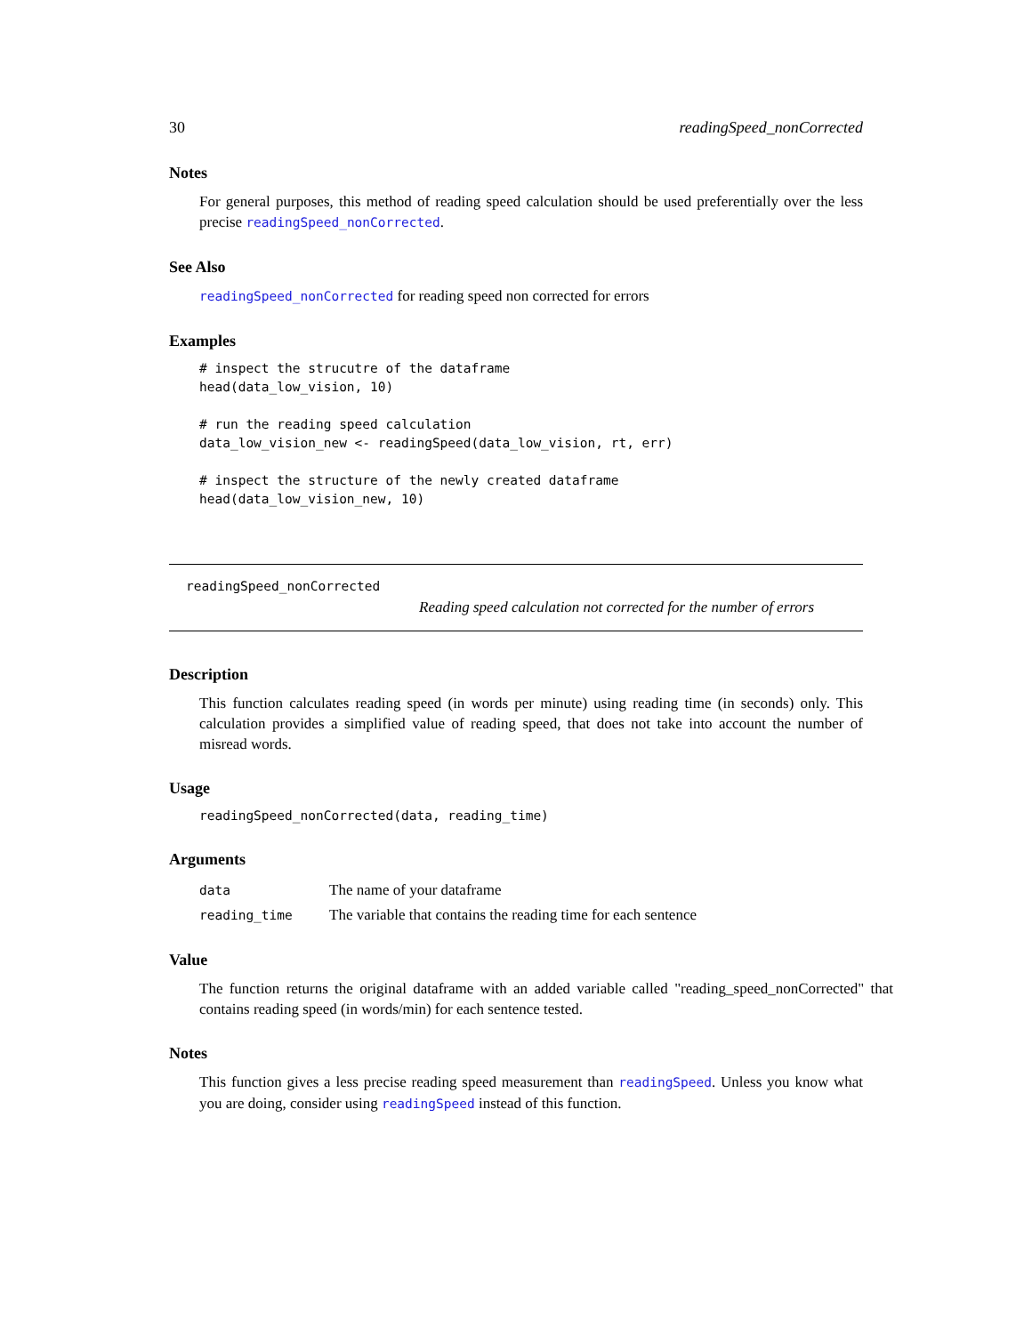30 readingSpeed_nonCorrected
Notes
For general purposes, this method of reading speed calculation should be used preferentially over the less precise readingSpeed_nonCorrected.
See Also
readingSpeed_nonCorrected for reading speed non corrected for errors
Examples
# inspect the strucutre of the dataframe
head(data_low_vision, 10)

# run the reading speed calculation
data_low_vision_new <- readingSpeed(data_low_vision, rt, err)

# inspect the structure of the newly created dataframe
head(data_low_vision_new, 10)
readingSpeed_nonCorrected
Reading speed calculation not corrected for the number of errors
Description
This function calculates reading speed (in words per minute) using reading time (in seconds) only. This calculation provides a simplified value of reading speed, that does not take into account the number of misread words.
Usage
readingSpeed_nonCorrected(data, reading_time)
Arguments
| data | The name of your dataframe |
| reading_time | The variable that contains the reading time for each sentence |
Value
The function returns the original dataframe with an added variable called "reading_speed_nonCorrected" that contains reading speed (in words/min) for each sentence tested.
Notes
This function gives a less precise reading speed measurement than readingSpeed. Unless you know what you are doing, consider using readingSpeed instead of this function.